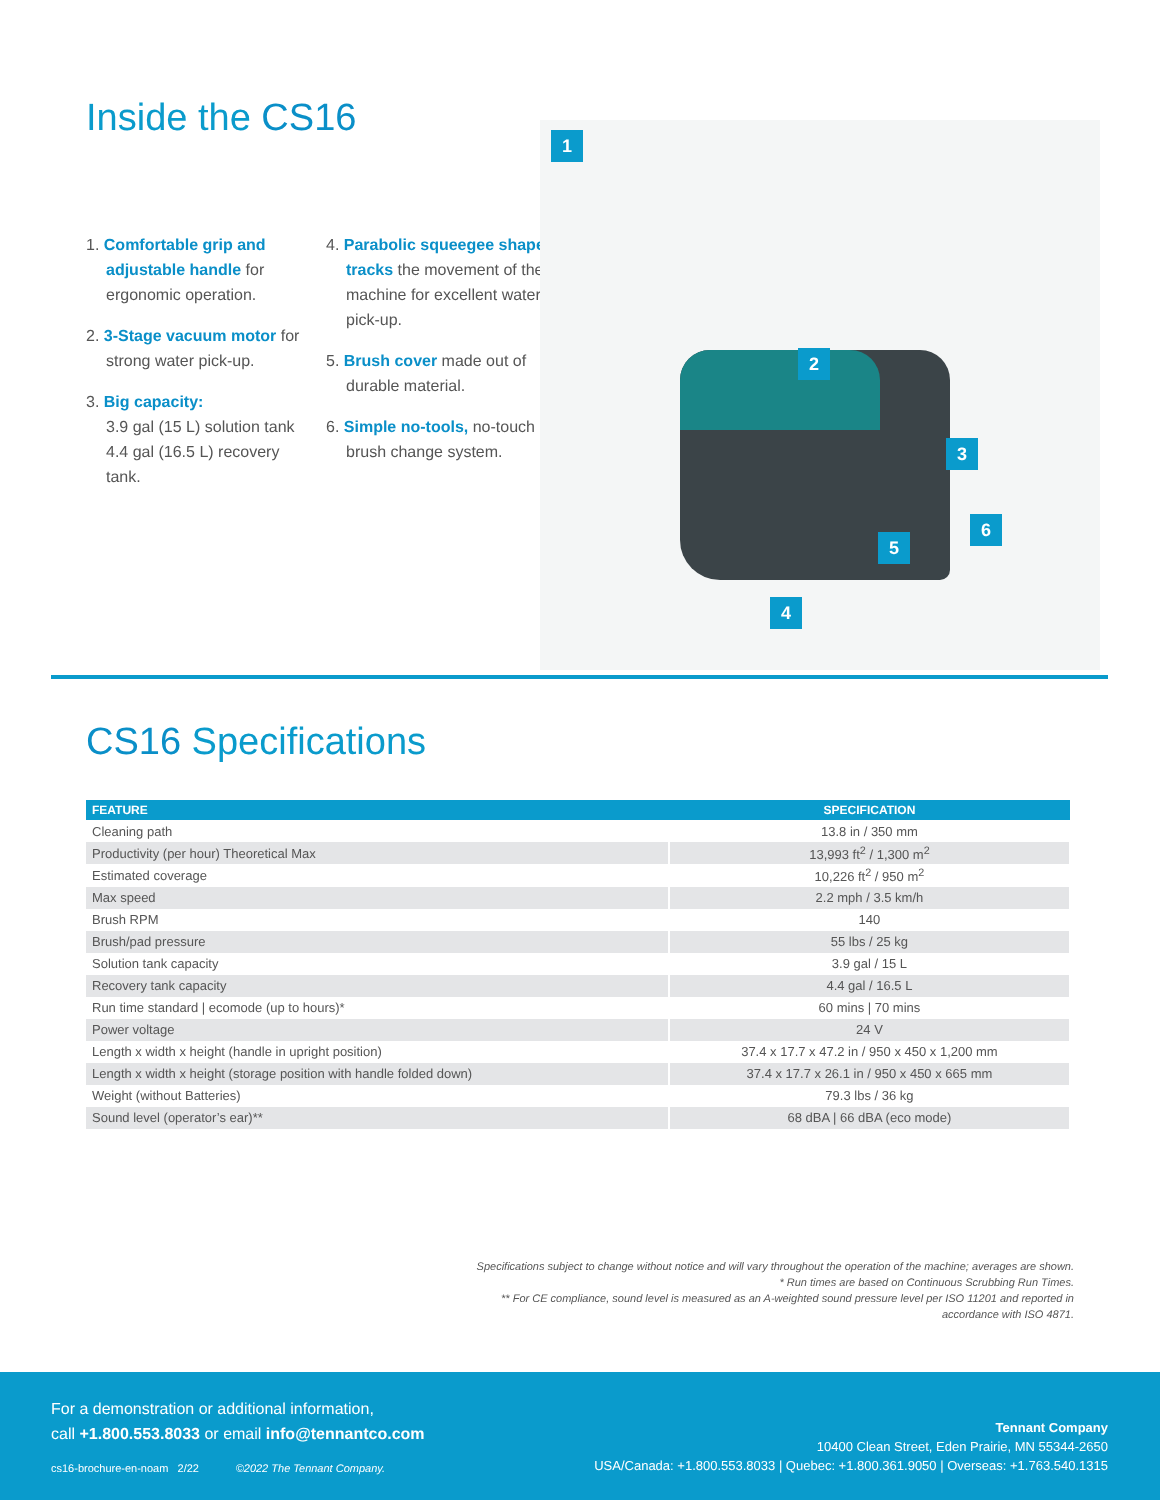Inside the CS16
1. Comfortable grip and adjustable handle for ergonomic operation.
2. 3-Stage vacuum motor for strong water pick-up.
3. Big capacity:
3.9 gal (15 L) solution tank 4.4 gal (16.5 L) recovery tank.
4. Parabolic squeegee shape tracks the movement of the machine for excellent water pick-up.
5. Brush cover made out of durable material.
6. Simple no-tools, no-touch brush change system.
1
2
3
4
5
6
CS16 Specifications
| FEATURE | SPECIFICATION |
| --- | --- |
| Cleaning path | 13.8 in / 350 mm |
| Productivity (per hour) Theoretical Max | 13,993 ft<sup>2</sup> / 1,300 m<sup>2</sup> |
| Estimated coverage | 10,226 ft<sup>2</sup> / 950 m<sup>2</sup> |
| Max speed | 2.2 mph / 3.5 km/h |
| Brush RPM | 140 |
| Brush/pad pressure | 55 lbs / 25 kg |
| Solution tank capacity | 3.9 gal / 15 L |
| Recovery tank capacity | 4.4 gal / 16.5 L |
| Run time standard / ecomode (up to hours)* | 60 mins / 70 mins |
| Power voltage | 24 V |
| Length x width x height (handle in upright position) | 37.4 x 17.7 x 47.2 in / 950 x 450 x 1,200 mm |
| Length x width x height (storage position with handle folded down) | 37.4 x 17.7 x 26.1 in / 950 x 450 x 665 mm |
| Weight (without Batteries) | 79.3 lbs / 36 kg |
| Sound level (operator’s ear)** | 68 dBA / 66 dBA (eco mode) |
Specifications subject to change without notice and will vary throughout the operation of the machine; averages are shown.
* Run times are based on Continuous Scrubbing Run Times.
** For CE compliance, sound level is measured as an A-weighted sound pressure level per ISO 11201 and reported in accordance with ISO 4871.
For a demonstration or additional information,
call +1.800.553.8033 or email info@tennantco.com
cs16-brochure-en-noam 2/22 ©2022 The Tennant Company.
Tennant Company
10400 Clean Street, Eden Prairie, MN 55344-2650
USA/Canada: +1.800.553.8033 | Quebec: +1.800.361.9050 | Overseas: +1.763.540.1315